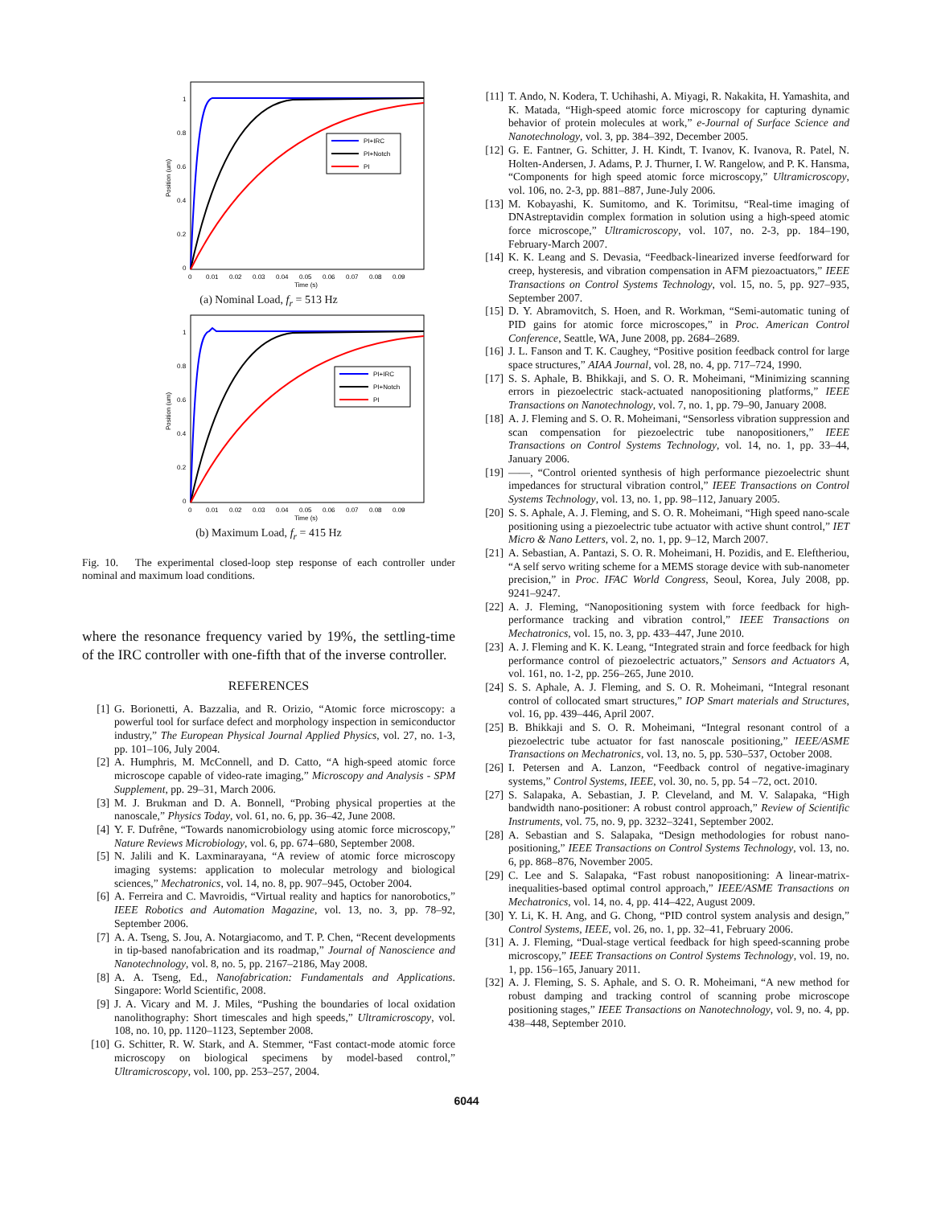PI+IRC
PI+Notch
PI
1
0.8
0.6
0.4
0.2
0
0
0.01
0.02
0.03
0.04
0.05
0.06
0.07
0.08
0.09
Time (s)
Position (um)
(a) Nominal Load, f<sub>r</sub> = 513 Hz
PI+IRC
PI+Notch
PI
1
0.8
0.6
0.4
0.2
0
0
0.01
0.02
0.03
0.04
0.05
0.06
0.07
0.08
0.09
Time (s)
Position (um)
(b) Maximum Load, f<sub>r</sub> = 415 Hz
Fig. 10. The experimental closed-loop step response of each controller under nominal and maximum load conditions.
where the resonance frequency varied by 19%, the settling-time of the IRC controller with one-fifth that of the inverse controller.
REFERENCES
[1] G. Borionetti, A. Bazzalia, and R. Orizio, “Atomic force microscopy: a powerful tool for surface defect and morphology inspection in semiconductor industry,” The European Physical Journal Applied Physics, vol. 27, no. 1-3, pp. 101–106, July 2004.
[2] A. Humphris, M. McConnell, and D. Catto, “A high-speed atomic force microscope capable of video-rate imaging,” Microscopy and Analysis - SPM Supplement, pp. 29–31, March 2006.
[3] M. J. Brukman and D. A. Bonnell, “Probing physical properties at the nanoscale,” Physics Today, vol. 61, no. 6, pp. 36–42, June 2008.
[4] Y. F. Dufrêne, “Towards nanomicrobiology using atomic force microscopy,” Nature Reviews Microbiology, vol. 6, pp. 674–680, September 2008.
[5] N. Jalili and K. Laxminarayana, “A review of atomic force microscopy imaging systems: application to molecular metrology and biological sciences,” Mechatronics, vol. 14, no. 8, pp. 907–945, October 2004.
[6] A. Ferreira and C. Mavroidis, “Virtual reality and haptics for nanorobotics,” IEEE Robotics and Automation Magazine, vol. 13, no. 3, pp. 78–92, September 2006.
[7] A. A. Tseng, S. Jou, A. Notargiacomo, and T. P. Chen, “Recent developments in tip-based nanofabrication and its roadmap,” Journal of Nanoscience and Nanotechnology, vol. 8, no. 5, pp. 2167–2186, May 2008.
[8] A. A. Tseng, Ed., Nanofabrication: Fundamentals and Applications. Singapore: World Scientific, 2008.
[9] J. A. Vicary and M. J. Miles, “Pushing the boundaries of local oxidation nanolithography: Short timescales and high speeds,” Ultramicroscopy, vol. 108, no. 10, pp. 1120–1123, September 2008.
[10] G. Schitter, R. W. Stark, and A. Stemmer, “Fast contact-mode atomic force microscopy on biological specimens by model-based control,” Ultramicroscopy, vol. 100, pp. 253–257, 2004.
[11] T. Ando, N. Kodera, T. Uchihashi, A. Miyagi, R. Nakakita, H. Yamashita, and K. Matada, “High-speed atomic force microscopy for capturing dynamic behavior of protein molecules at work,” e-Journal of Surface Science and Nanotechnology, vol. 3, pp. 384–392, December 2005.
[12] G. E. Fantner, G. Schitter, J. H. Kindt, T. Ivanov, K. Ivanova, R. Patel, N. Holten-Andersen, J. Adams, P. J. Thurner, I. W. Rangelow, and P. K. Hansma, “Components for high speed atomic force microscopy,” Ultramicroscopy, vol. 106, no. 2-3, pp. 881–887, June-July 2006.
[13] M. Kobayashi, K. Sumitomo, and K. Torimitsu, “Real-time imaging of DNAstreptavidin complex formation in solution using a high-speed atomic force microscope,” Ultramicroscopy, vol. 107, no. 2-3, pp. 184–190, February-March 2007.
[14] K. K. Leang and S. Devasia, “Feedback-linearized inverse feedforward for creep, hysteresis, and vibration compensation in AFM piezoactuators,” IEEE Transactions on Control Systems Technology, vol. 15, no. 5, pp. 927–935, September 2007.
[15] D. Y. Abramovitch, S. Hoen, and R. Workman, “Semi-automatic tuning of PID gains for atomic force microscopes,” in Proc. American Control Conference, Seattle, WA, June 2008, pp. 2684–2689.
[16] J. L. Fanson and T. K. Caughey, “Positive position feedback control for large space structures,” AIAA Journal, vol. 28, no. 4, pp. 717–724, 1990.
[17] S. S. Aphale, B. Bhikkaji, and S. O. R. Moheimani, “Minimizing scanning errors in piezoelectric stack-actuated nanopositioning platforms,” IEEE Transactions on Nanotechnology, vol. 7, no. 1, pp. 79–90, January 2008.
[18] A. J. Fleming and S. O. R. Moheimani, “Sensorless vibration suppression and scan compensation for piezoelectric tube nanopositioners,” IEEE Transactions on Control Systems Technology, vol. 14, no. 1, pp. 33–44, January 2006.
[19] ——, “Control oriented synthesis of high performance piezoelectric shunt impedances for structural vibration control,” IEEE Transactions on Control Systems Technology, vol. 13, no. 1, pp. 98–112, January 2005.
[20] S. S. Aphale, A. J. Fleming, and S. O. R. Moheimani, “High speed nano-scale positioning using a piezoelectric tube actuator with active shunt control,” IET Micro & Nano Letters, vol. 2, no. 1, pp. 9–12, March 2007.
[21] A. Sebastian, A. Pantazi, S. O. R. Moheimani, H. Pozidis, and E. Eleftheriou, “A self servo writing scheme for a MEMS storage device with sub-nanometer precision,” in Proc. IFAC World Congress, Seoul, Korea, July 2008, pp. 9241–9247.
[22] A. J. Fleming, “Nanopositioning system with force feedback for high-performance tracking and vibration control,” IEEE Transactions on Mechatronics, vol. 15, no. 3, pp. 433–447, June 2010.
[23] A. J. Fleming and K. K. Leang, “Integrated strain and force feedback for high performance control of piezoelectric actuators,” Sensors and Actuators A, vol. 161, no. 1-2, pp. 256–265, June 2010.
[24] S. S. Aphale, A. J. Fleming, and S. O. R. Moheimani, “Integral resonant control of collocated smart structures,” IOP Smart materials and Structures, vol. 16, pp. 439–446, April 2007.
[25] B. Bhikkaji and S. O. R. Moheimani, “Integral resonant control of a piezoelectric tube actuator for fast nanoscale positioning,” IEEE/ASME Transactions on Mechatronics, vol. 13, no. 5, pp. 530–537, October 2008.
[26] I. Petersen and A. Lanzon, “Feedback control of negative-imaginary systems,” Control Systems, IEEE, vol. 30, no. 5, pp. 54 –72, oct. 2010.
[27] S. Salapaka, A. Sebastian, J. P. Cleveland, and M. V. Salapaka, “High bandwidth nano-positioner: A robust control approach,” Review of Scientific Instruments, vol. 75, no. 9, pp. 3232–3241, September 2002.
[28] A. Sebastian and S. Salapaka, “Design methodologies for robust nano-positioning,” IEEE Transactions on Control Systems Technology, vol. 13, no. 6, pp. 868–876, November 2005.
[29] C. Lee and S. Salapaka, “Fast robust nanopositioning: A linear-matrix-inequalities-based optimal control approach,” IEEE/ASME Transactions on Mechatronics, vol. 14, no. 4, pp. 414–422, August 2009.
[30] Y. Li, K. H. Ang, and G. Chong, “PID control system analysis and design,” Control Systems, IEEE, vol. 26, no. 1, pp. 32–41, February 2006.
[31] A. J. Fleming, “Dual-stage vertical feedback for high speed-scanning probe microscopy,” IEEE Transactions on Control Systems Technology, vol. 19, no. 1, pp. 156–165, January 2011.
[32] A. J. Fleming, S. S. Aphale, and S. O. R. Moheimani, “A new method for robust damping and tracking control of scanning probe microscope positioning stages,” IEEE Transactions on Nanotechnology, vol. 9, no. 4, pp. 438–448, September 2010.
6044